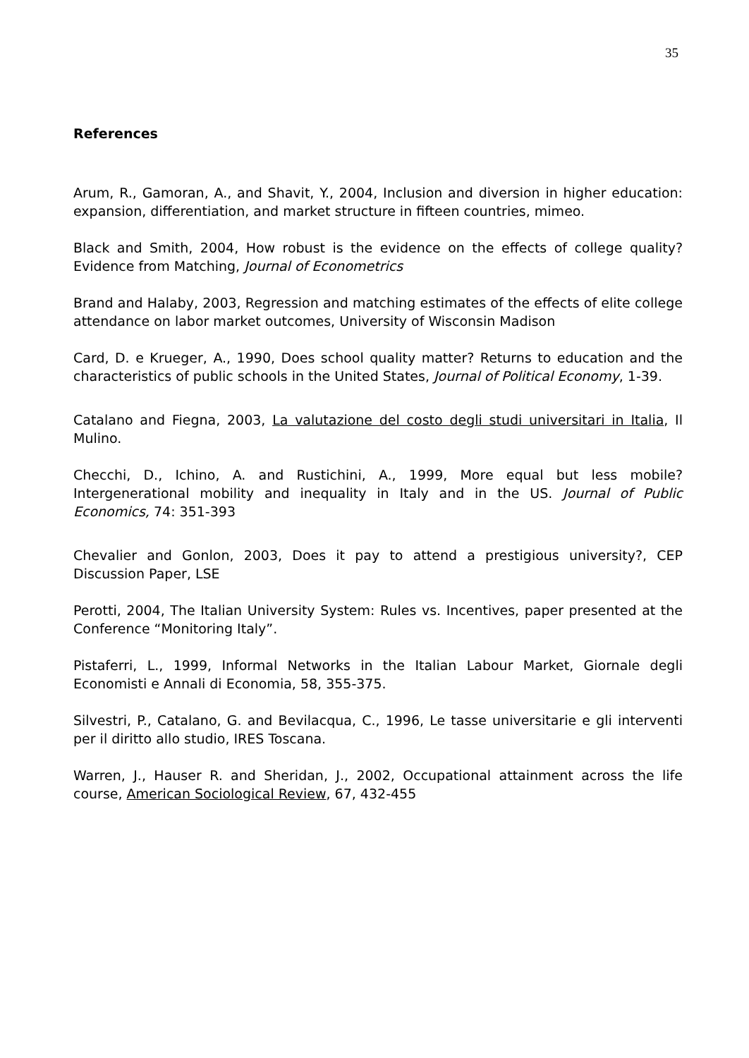35
References
Arum, R., Gamoran, A., and Shavit, Y., 2004, Inclusion and diversion in higher education: expansion, differentiation, and market structure in fifteen countries, mimeo.
Black and Smith, 2004, How robust is the evidence on the effects of college quality? Evidence from Matching, Journal of Econometrics
Brand and Halaby, 2003, Regression and matching estimates of the effects of elite college attendance on labor market outcomes, University of Wisconsin Madison
Card, D. e Krueger, A., 1990, Does school quality matter? Returns to education and the characteristics of public schools in the United States, Journal of Political Economy, 1-39.
Catalano and Fiegna, 2003, La valutazione del costo degli studi universitari in Italia, Il Mulino.
Checchi, D., Ichino, A. and Rustichini, A., 1999, More equal but less mobile? Intergenerational mobility and inequality in Italy and in the US. Journal of Public Economics, 74: 351-393
Chevalier and Gonlon, 2003, Does it pay to attend a prestigious university?, CEP Discussion Paper, LSE
Perotti, 2004, The Italian University System: Rules vs. Incentives, paper presented at the Conference “Monitoring Italy”.
Pistaferri, L., 1999, Informal Networks in the Italian Labour Market, Giornale degli Economisti e Annali di Economia, 58, 355-375.
Silvestri, P., Catalano, G. and Bevilacqua, C., 1996, Le tasse universitarie e gli interventi per il diritto allo studio, IRES Toscana.
Warren, J., Hauser R. and Sheridan, J., 2002, Occupational attainment across the life course, American Sociological Review, 67, 432-455